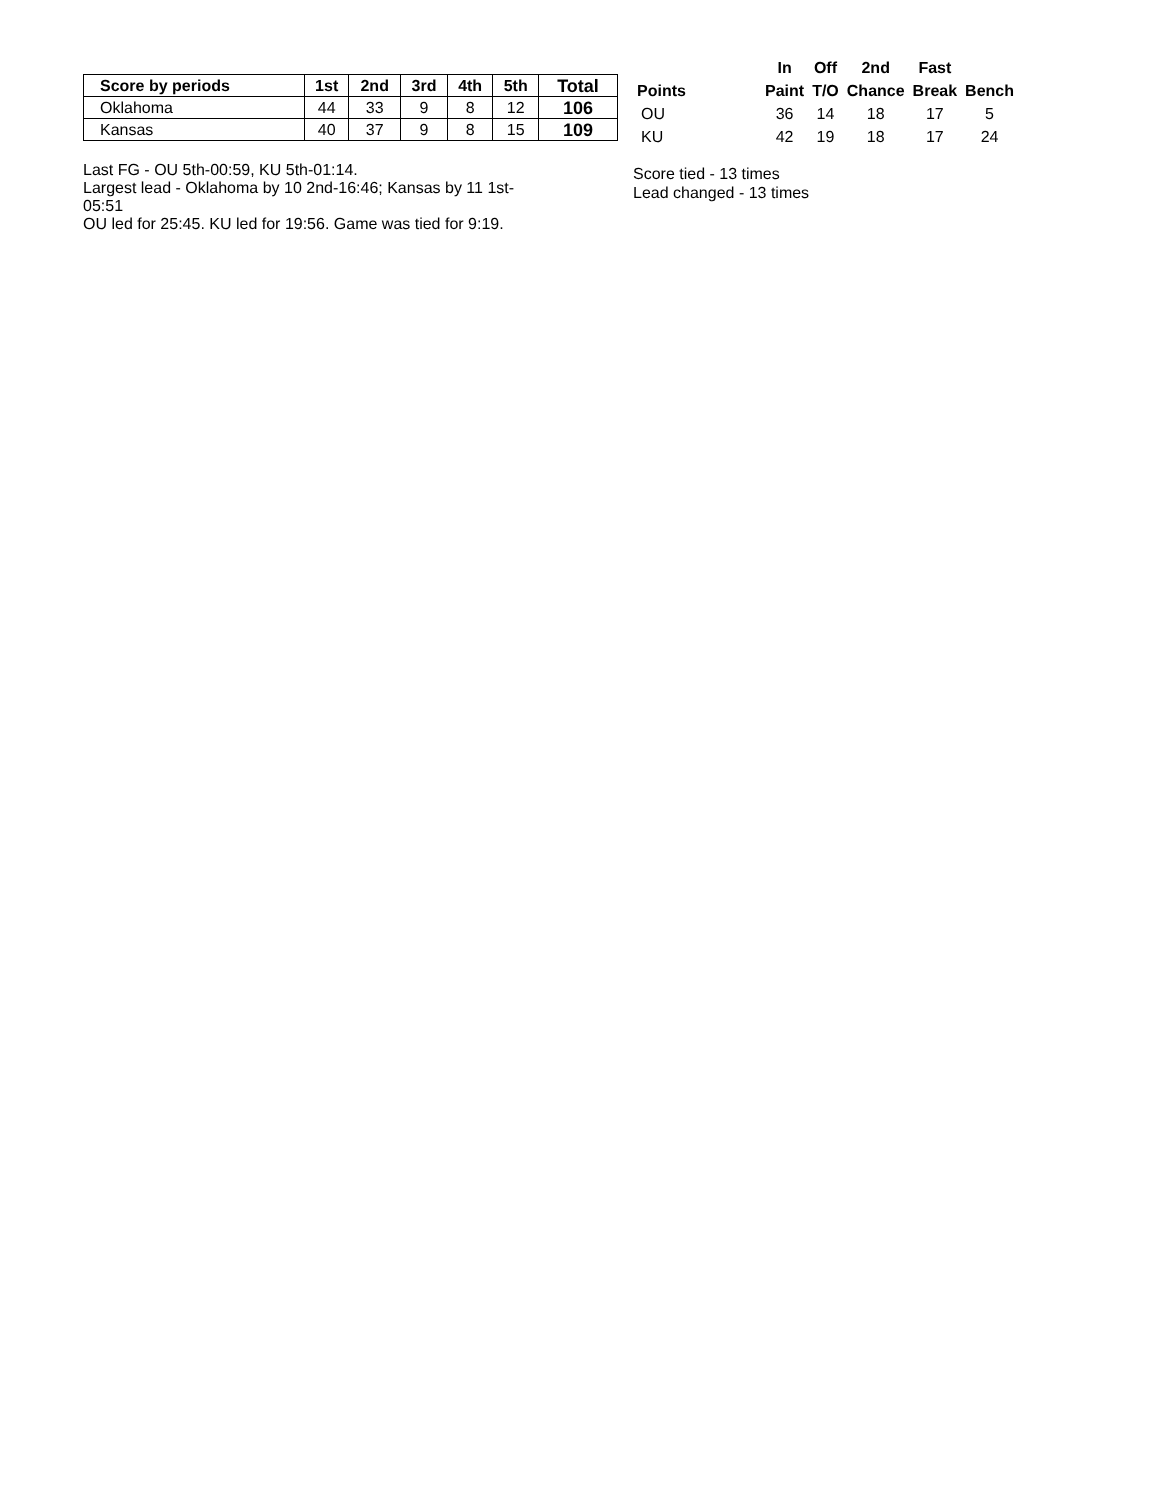| Score by periods | 1st | 2nd | 3rd | 4th | 5th | Total |
| --- | --- | --- | --- | --- | --- | --- |
| Oklahoma | 44 | 33 | 9 | 8 | 12 | 106 |
| Kansas | 40 | 37 | 9 | 8 | 15 | 109 |
Last FG - OU 5th-00:59, KU 5th-01:14.
Largest lead - Oklahoma by 10 2nd-16:46; Kansas by 11 1st-05:51
OU led for 25:45. KU led for 19:56. Game was tied for 9:19.
| | In | Off | 2nd | Fast | |
| --- | --- | --- | --- | --- | --- |
| Points | Paint | T/O | Chance | Break | Bench |
| OU | 36 | 14 | 18 | 17 | 5 |
| KU | 42 | 19 | 18 | 17 | 24 |
Score tied - 13 times
Lead changed - 13 times